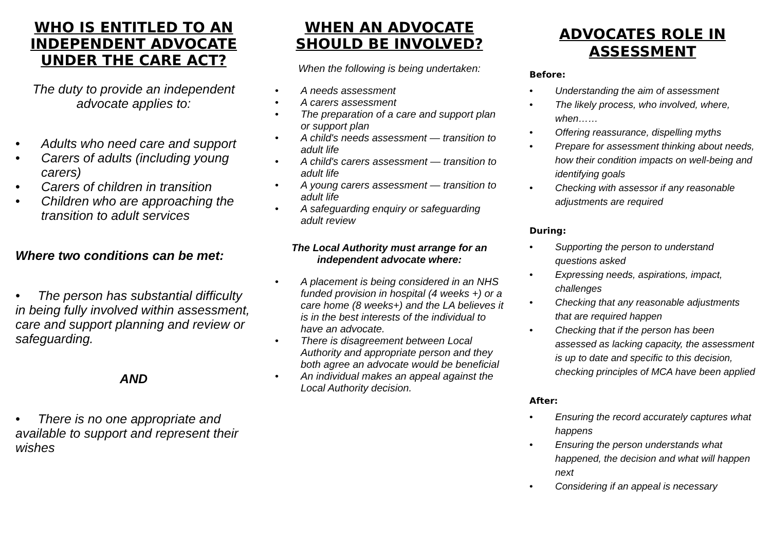WHO IS ENTITLED TO AN INDEPENDENT ADVOCATE UNDER THE CARE ACT?
The duty to provide an independent advocate applies to:
• Adults who need care and support
• Carers of adults (including young carers)
• Carers of children in transition
• Children who are approaching the transition to adult services
Where two conditions can be met:
• The person has substantial difficulty in being fully involved within assessment, care and support planning and review or safeguarding.
AND
• There is no one appropriate and available to support and represent their wishes
WHEN AN ADVOCATE SHOULD BE INVOLVED?
When the following is being undertaken:
• A needs assessment
• A carers assessment
• The preparation of a care and support plan or support plan
• A child's needs assessment — transition to adult life
• A child's carers assessment — transition to adult life
• A young carers assessment — transition to adult life
• A safeguarding enquiry or safeguarding adult review
The Local Authority must arrange for an independent advocate where:
• A placement is being considered in an NHS funded provision in hospital (4 weeks +) or a care home (8 weeks+) and the LA believes it is in the best interests of the individual to have an advocate.
• There is disagreement between Local Authority and appropriate person and they both agree an advocate would be beneficial
• An individual makes an appeal against the Local Authority decision.
ADVOCATES ROLE IN ASSESSMENT
Before:
• Understanding the aim of assessment
• The likely process, who involved, where, when……
• Offering reassurance, dispelling myths
• Prepare for assessment thinking about needs, how their condition impacts on well-being and identifying goals
• Checking with assessor if any reasonable adjustments are required
During:
• Supporting the person to understand questions asked
• Expressing needs, aspirations, impact, challenges
• Checking that any reasonable adjustments that are required happen
• Checking that if the person has been assessed as lacking capacity, the assessment is up to date and specific to this decision, checking principles of MCA have been applied
After:
• Ensuring the record accurately captures what happens
• Ensuring the person understands what happened, the decision and what will happen next
• Considering if an appeal is necessary